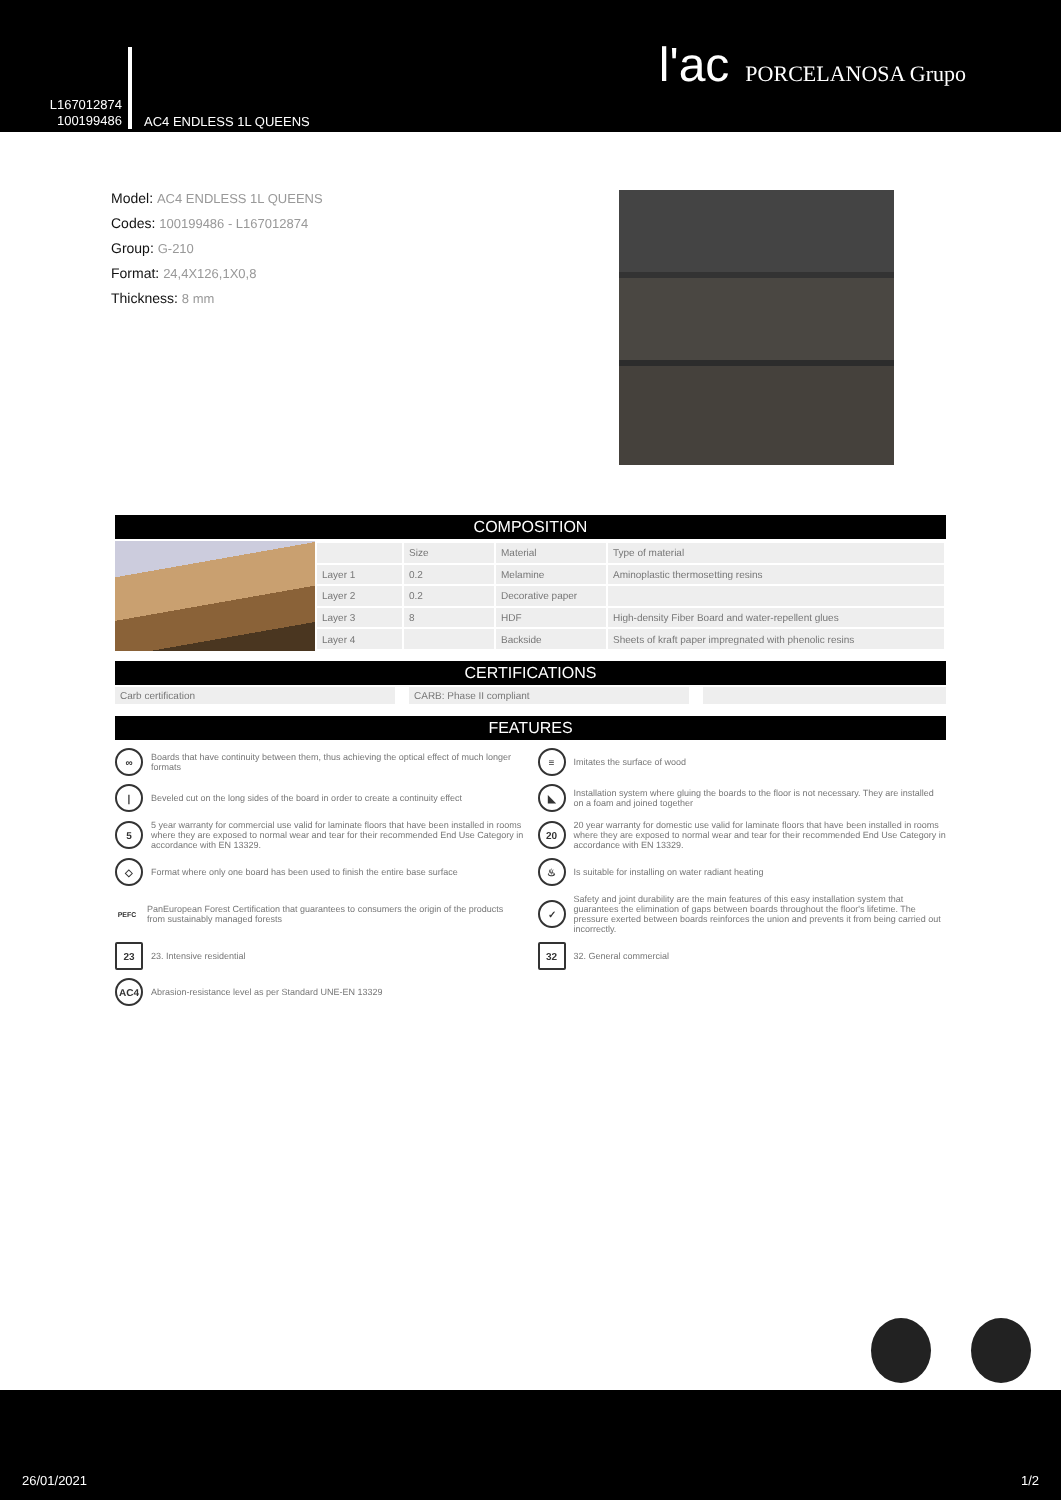L167012874
100199486
AC4 ENDLESS 1L QUEENS
l'ac PORCELANOSA Grupo
Model: AC4 ENDLESS 1L QUEENS
Codes: 100199486 - L167012874
Group: G-210
Format: 24,4X126,1X0,8
Thickness: 8 mm
COMPOSITION
| | Size | Material | Type of material |
| --- | --- | --- | --- |
| Layer 1 | 0.2 | Melamine | Aminoplastic thermosetting resins |
| Layer 2 | 0.2 | Decorative paper | |
| Layer 3 | 8 | HDF | High-density Fiber Board and water-repellent glues |
| Layer 4 | | Backside | Sheets of kraft paper impregnated with phenolic resins |
CERTIFICATIONS
| Carb certification | | CARB: Phase II compliant | | |
FEATURES
∞ Boards that have continuity between them, thus achieving the optical effect of much longer formats
≡ Imitates the surface of wood
| Beveled cut on the long sides of the board in order to create a continuity effect
◣ Installation system where gluing the boards to the floor is not necessary. They are installed on a foam and joined together
5 5 year warranty for commercial use valid for laminate floors that have been installed in rooms where they are exposed to normal wear and tear for their recommended End Use Category in accordance with EN 13329.
20 20 year warranty for domestic use valid for laminate floors that have been installed in rooms where they are exposed to normal wear and tear for their recommended End Use Category in accordance with EN 13329.
◇ Format where only one board has been used to finish the entire base surface
♨ Is suitable for installing on water radiant heating
PEFC PanEuropean Forest Certification that guarantees to consumers the origin of the products from sustainably managed forests
✓ Safety and joint durability are the main features of this easy installation system that guarantees the elimination of gaps between boards throughout the floor's lifetime. The pressure exerted between boards reinforces the union and prevents it from being carried out incorrectly.
23 23. Intensive residential
32 32. General commercial
AC4 Abrasion-resistance level as per Standard UNE-EN 13329
26/01/2021 1/2